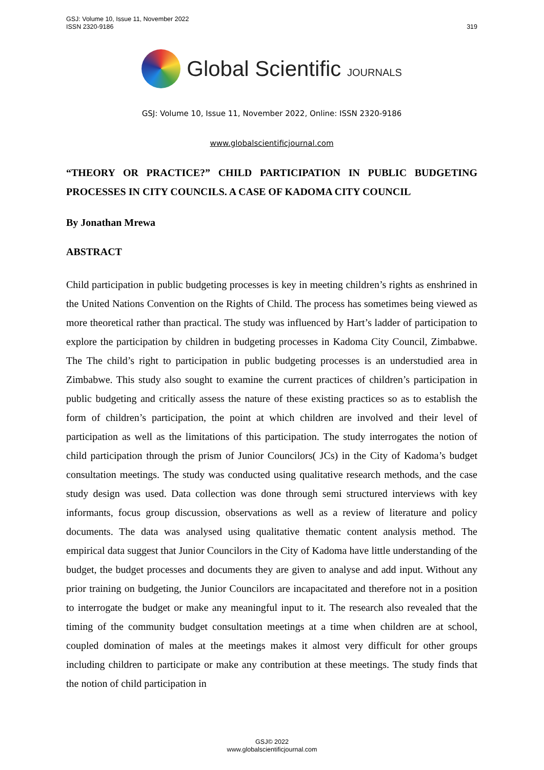GSJ: Volume 10, Issue 11, November 2022
ISSN 2320-9186
319
Global Scientific JOURNALS
GSJ: Volume 10, Issue 11, November 2022, Online: ISSN 2320-9186
www.globalscientificjournal.com
“THEORY OR PRACTICE?” CHILD PARTICIPATION IN PUBLIC BUDGETING PROCESSES IN CITY COUNCILS. A CASE OF KADOMA CITY COUNCIL
By Jonathan Mrewa
ABSTRACT
Child participation in public budgeting processes is key in meeting children’s rights as enshrined in the United Nations Convention on the Rights of Child. The process has sometimes being viewed as more theoretical rather than practical. The study was influenced by Hart’s ladder of participation to explore the participation by children in budgeting processes in Kadoma City Council, Zimbabwe. The The child’s right to participation in public budgeting processes is an understudied area in Zimbabwe. This study also sought to examine the current practices of children’s participation in public budgeting and critically assess the nature of these existing practices so as to establish the form of children’s participation, the point at which children are involved and their level of participation as well as the limitations of this participation. The study interrogates the notion of child participation through the prism of Junior Councilors( JCs) in the City of Kadoma’s budget consultation meetings. The study was conducted using qualitative research methods, and the case study design was used. Data collection was done through semi structured interviews with key informants, focus group discussion, observations as well as a review of literature and policy documents. The data was analysed using qualitative thematic content analysis method. The empirical data suggest that Junior Councilors in the City of Kadoma have little understanding of the budget, the budget processes and documents they are given to analyse and add input. Without any prior training on budgeting, the Junior Councilors are incapacitated and therefore not in a position to interrogate the budget or make any meaningful input to it. The research also revealed that the timing of the community budget consultation meetings at a time when children are at school, coupled domination of males at the meetings makes it almost very difficult for other groups including children to participate or make any contribution at these meetings. The study finds that the notion of child participation in
GSJ© 2022
www.globalscientificjournal.com